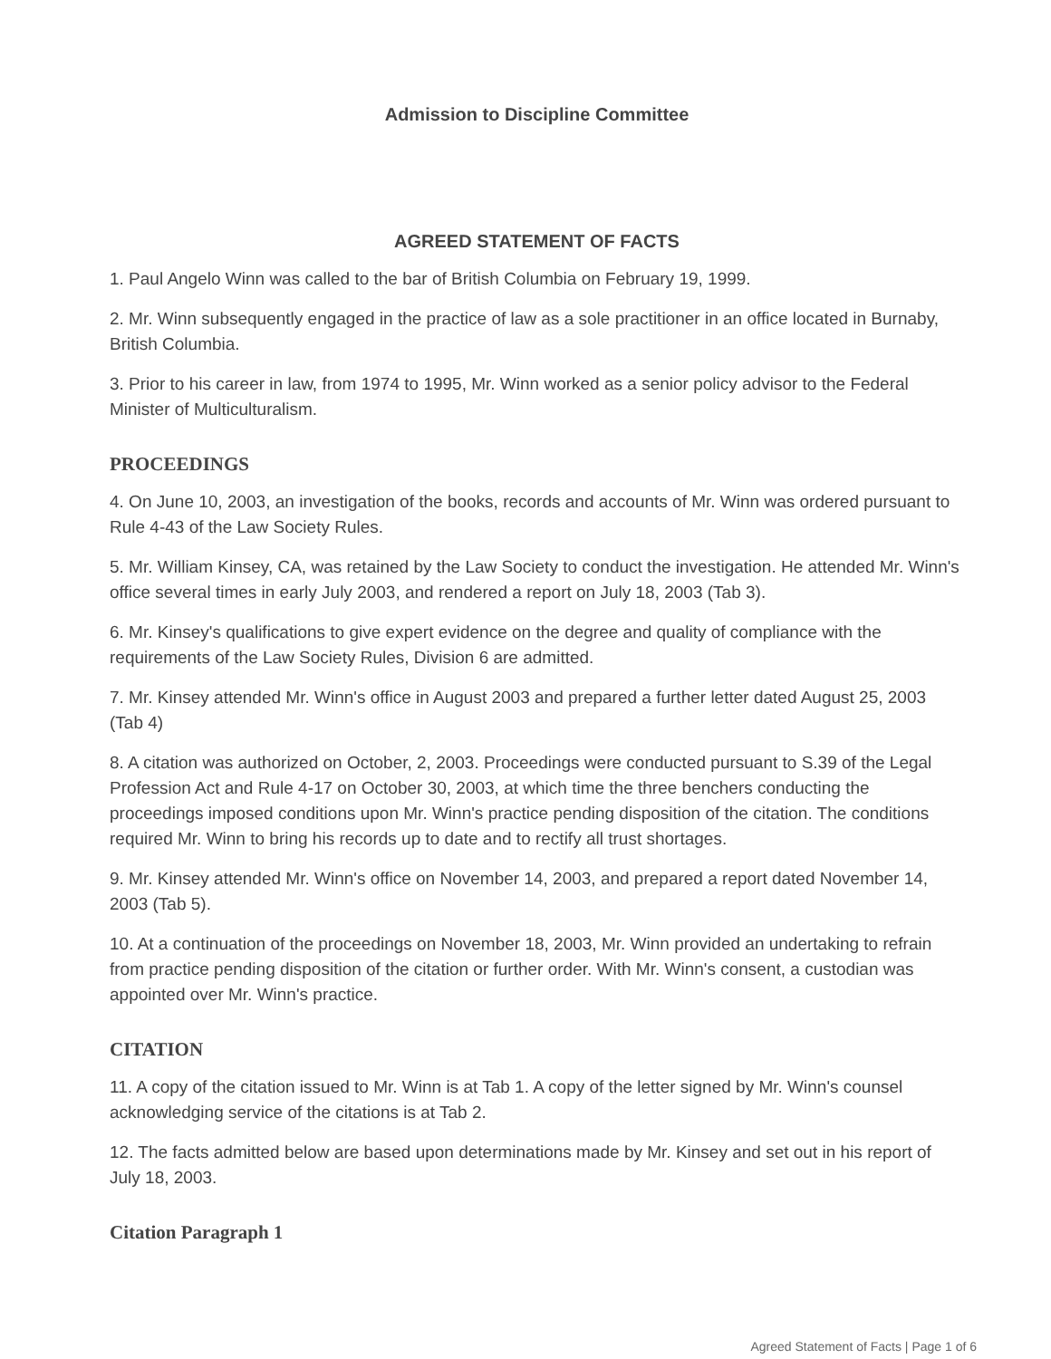Admission to Discipline Committee
AGREED STATEMENT OF FACTS
1. Paul Angelo Winn was called to the bar of British Columbia on February 19, 1999.
2. Mr. Winn subsequently engaged in the practice of law as a sole practitioner in an office located in Burnaby, British Columbia.
3. Prior to his career in law, from 1974 to 1995, Mr. Winn worked as a senior policy advisor to the Federal Minister of Multiculturalism.
PROCEEDINGS
4. On June 10, 2003, an investigation of the books, records and accounts of Mr. Winn was ordered pursuant to Rule 4-43 of the Law Society Rules.
5. Mr. William Kinsey, CA, was retained by the Law Society to conduct the investigation. He attended Mr. Winn's office several times in early July 2003, and rendered a report on July 18, 2003 (Tab 3).
6. Mr. Kinsey's qualifications to give expert evidence on the degree and quality of compliance with the requirements of the Law Society Rules, Division 6 are admitted.
7. Mr. Kinsey attended Mr. Winn's office in August 2003 and prepared a further letter dated August 25, 2003 (Tab 4)
8. A citation was authorized on October, 2, 2003. Proceedings were conducted pursuant to S.39 of the Legal Profession Act and Rule 4-17 on October 30, 2003, at which time the three benchers conducting the proceedings imposed conditions upon Mr. Winn's practice pending disposition of the citation. The conditions required Mr. Winn to bring his records up to date and to rectify all trust shortages.
9. Mr. Kinsey attended Mr. Winn's office on November 14, 2003, and prepared a report dated November 14, 2003 (Tab 5).
10. At a continuation of the proceedings on November 18, 2003, Mr. Winn provided an undertaking to refrain from practice pending disposition of the citation or further order. With Mr. Winn's consent, a custodian was appointed over Mr. Winn's practice.
CITATION
11. A copy of the citation issued to Mr. Winn is at Tab 1. A copy of the letter signed by Mr. Winn's counsel acknowledging service of the citations is at Tab 2.
12. The facts admitted below are based upon determinations made by Mr. Kinsey and set out in his report of July 18, 2003.
Citation Paragraph 1
Agreed Statement of Facts | Page 1 of 6